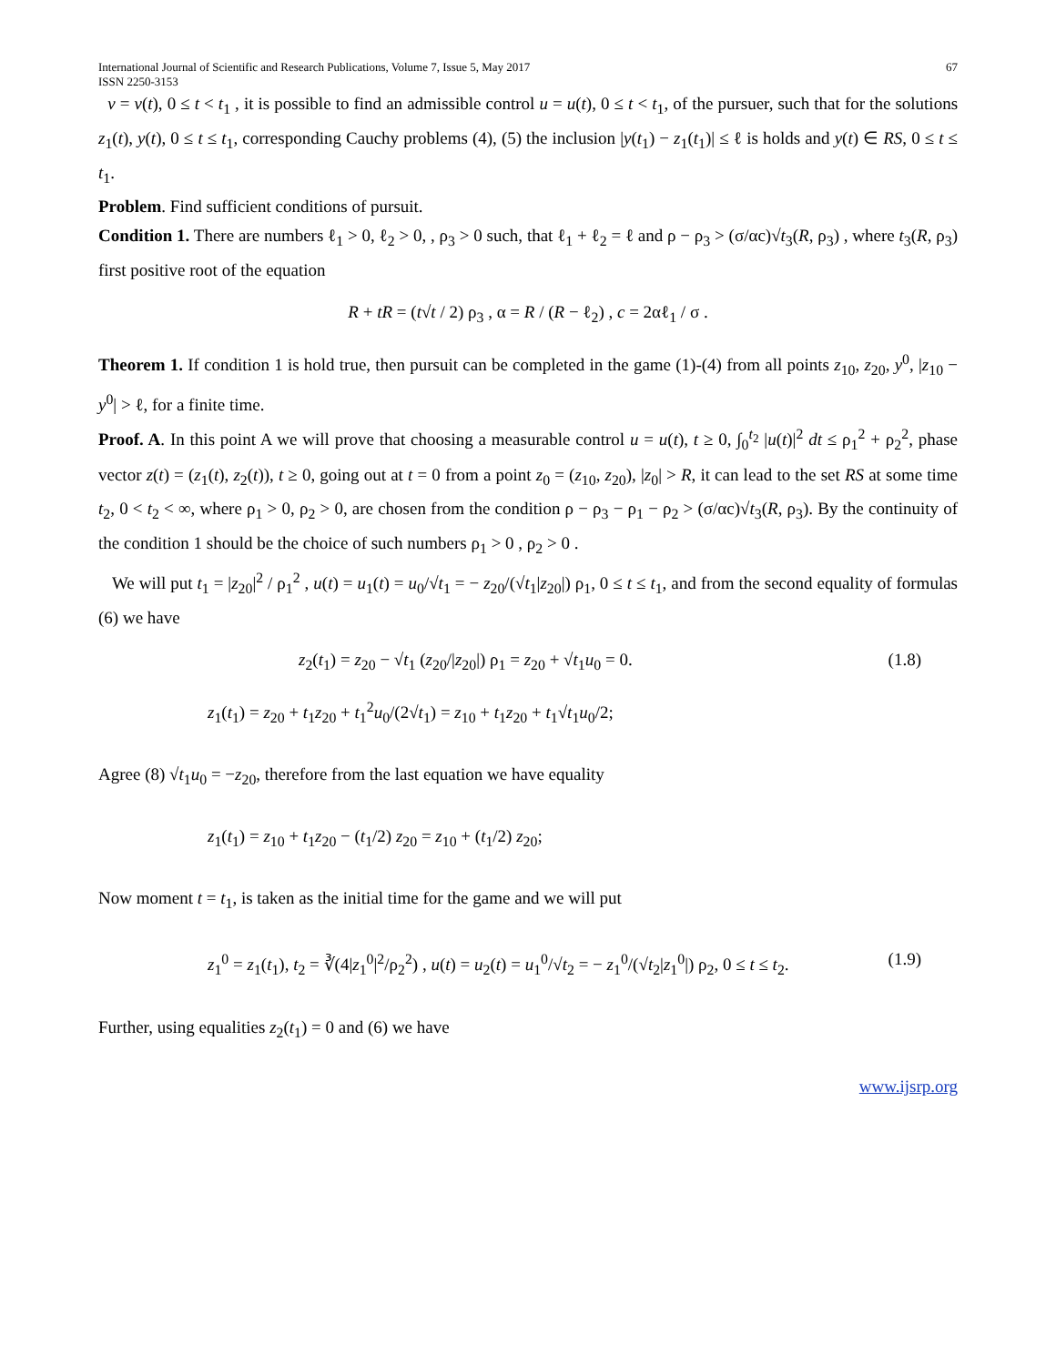International Journal of Scientific and Research Publications, Volume 7, Issue 5, May 2017
ISSN 2250-3153
67
v = v(t), 0 ≤ t < t<sub>1</sub> , it is possible to find an admissible control u = u(t), 0 ≤ t < t<sub>1</sub>, of the pursuer, such that for the solutions z<sub>1</sub>(t), y(t), 0 ≤ t ≤ t<sub>1</sub>, corresponding Cauchy problems (4), (5) the inclusion |y(t<sub>1</sub>) − z<sub>1</sub>(t<sub>1</sub>)| ≤ ℓ is holds and y(t) ∈ RS, 0 ≤ t ≤ t<sub>1</sub>.
Problem. Find sufficient conditions of pursuit.
Condition 1. There are numbers ℓ<sub>1</sub> > 0, ℓ<sub>2</sub> > 0, , ρ<sub>3</sub> > 0 such, that ℓ<sub>1</sub> + ℓ<sub>2</sub> = ℓ and ρ − ρ<sub>3</sub> > (σ/αc)√t<sub>3</sub>(R, ρ<sub>3</sub>) , where t<sub>3</sub>(R, ρ<sub>3</sub>) first positive root of the equation
R + tR = (t√t / 2) ρ<sub>3</sub> , α = R / (R − ℓ<sub>2</sub>) , c = 2αℓ<sub>1</sub> / σ .
Theorem 1. If condition 1 is hold true, then pursuit can be completed in the game (1)-(4) from all points z<sub>10</sub>, z<sub>20</sub>, y<sup>0</sup>, |z<sub>10</sub> − y<sup>0</sup>| > ℓ, for a finite time.
Proof. A. In this point A we will prove that choosing a measurable control u = u(t), t ≥ 0, ∫<sub>0</sub><sup>t<sub>2</sub></sup> |u(t)|<sup>2</sup> dt ≤ ρ<sub>1</sub><sup>2</sup> + ρ<sub>2</sub><sup>2</sup>, phase vector z(t) = (z<sub>1</sub>(t), z<sub>2</sub>(t)), t ≥ 0, going out at t = 0 from a point z<sub>0</sub> = (z<sub>10</sub>, z<sub>20</sub>), |z<sub>0</sub>| > R, it can lead to the set RS at some time t<sub>2</sub>, 0 < t<sub>2</sub> < ∞, where ρ<sub>1</sub> > 0, ρ<sub>2</sub> > 0, are chosen from the condition ρ − ρ<sub>3</sub> − ρ<sub>1</sub> − ρ<sub>2</sub> > (σ/αc)√t<sub>3</sub>(R, ρ<sub>3</sub>). By the continuity of the condition 1 should be the choice of such numbers ρ<sub>1</sub> > 0 , ρ<sub>2</sub> > 0 .
We will put t<sub>1</sub> = |z<sub>20</sub>|<sup>2</sup> / ρ<sub>1</sub><sup>2</sup> , u(t) = u<sub>1</sub>(t) = u<sub>0</sub>/√t<sub>1</sub> = − z<sub>20</sub>/(√t<sub>1</sub>|z<sub>20</sub>|) ρ<sub>1</sub>, 0 ≤ t ≤ t<sub>1</sub>, and from the second equality of formulas (6) we have
z<sub>2</sub>(t<sub>1</sub>) = z<sub>20</sub> − √t<sub>1</sub> (z<sub>20</sub>/|z<sub>20</sub>|) ρ<sub>1</sub> = z<sub>20</sub> + √t<sub>1</sub>u<sub>0</sub> = 0. (1.8)
z<sub>1</sub>(t<sub>1</sub>) = z<sub>20</sub> + t<sub>1</sub>z<sub>20</sub> + t<sub>1</sub><sup>2</sup>u<sub>0</sub>/(2√t<sub>1</sub>) = z<sub>10</sub> + t<sub>1</sub>z<sub>20</sub> + t<sub>1</sub>√t<sub>1</sub>u<sub>0</sub>/2;
Agree (8) √t<sub>1</sub>u<sub>0</sub> = −z<sub>20</sub>, therefore from the last equation we have equality
z<sub>1</sub>(t<sub>1</sub>) = z<sub>10</sub> + t<sub>1</sub>z<sub>20</sub> − (t<sub>1</sub>/2) z<sub>20</sub> = z<sub>10</sub> + (t<sub>1</sub>/2) z<sub>20</sub>;
Now moment t = t<sub>1</sub>, is taken as the initial time for the game and we will put
z<sub>1</sub><sup>0</sup> = z<sub>1</sub>(t<sub>1</sub>), t<sub>2</sub> = ∛(4|z<sub>1</sub><sup>0</sup>|<sup>2</sup>/ρ<sub>2</sub><sup>2</sup>) , u(t) = u<sub>2</sub>(t) = u<sub>1</sub><sup>0</sup>/√t<sub>2</sub> = − z<sub>1</sub><sup>0</sup>/(√t<sub>2</sub>|z<sub>1</sub><sup>0</sup>|) ρ<sub>2</sub>, 0 ≤ t ≤ t<sub>2</sub>. (1.9)
Further, using equalities z<sub>2</sub>(t<sub>1</sub>) = 0 and (6) we have
www.ijsrp.org